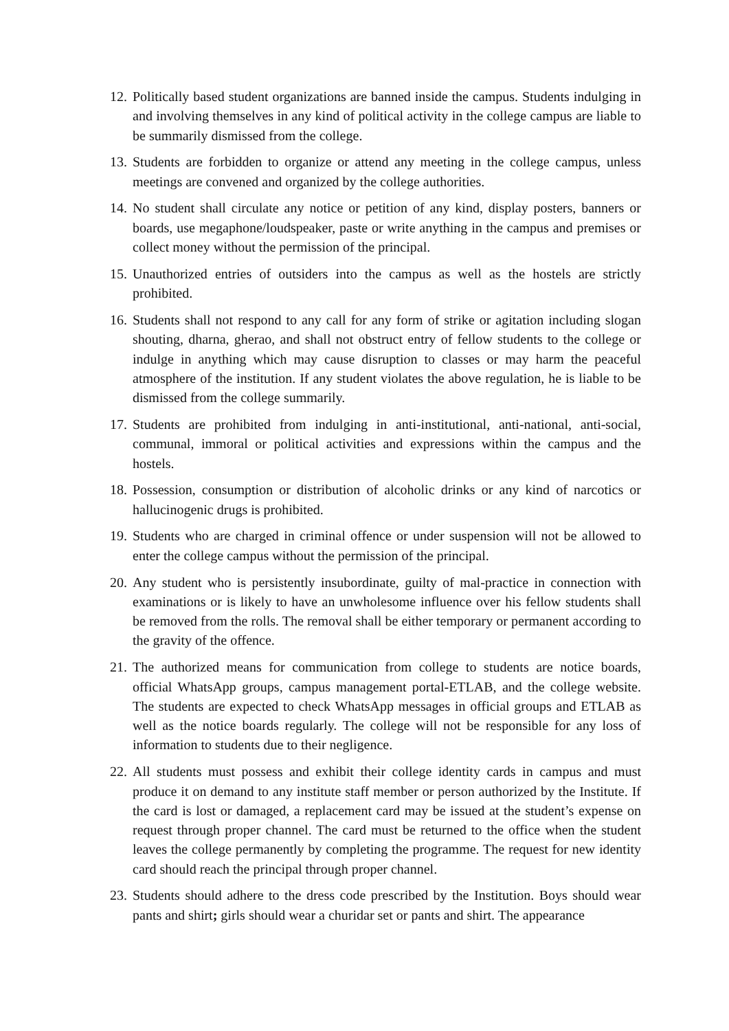12. Politically based student organizations are banned inside the campus. Students indulging in and involving themselves in any kind of political activity in the college campus are liable to be summarily dismissed from the college.
13. Students are forbidden to organize or attend any meeting in the college campus, unless meetings are convened and organized by the college authorities.
14. No student shall circulate any notice or petition of any kind, display posters, banners or boards, use megaphone/loudspeaker, paste or write anything in the campus and premises or collect money without the permission of the principal.
15. Unauthorized entries of outsiders into the campus as well as the hostels are strictly prohibited.
16. Students shall not respond to any call for any form of strike or agitation including slogan shouting, dharna, gherao, and shall not obstruct entry of fellow students to the college or indulge in anything which may cause disruption to classes or may harm the peaceful atmosphere of the institution. If any student violates the above regulation, he is liable to be dismissed from the college summarily.
17. Students are prohibited from indulging in anti-institutional, anti-national, anti-social, communal, immoral or political activities and expressions within the campus and the hostels.
18. Possession, consumption or distribution of alcoholic drinks or any kind of narcotics or hallucinogenic drugs is prohibited.
19. Students who are charged in criminal offence or under suspension will not be allowed to enter the college campus without the permission of the principal.
20. Any student who is persistently insubordinate, guilty of mal-practice in connection with examinations or is likely to have an unwholesome influence over his fellow students shall be removed from the rolls. The removal shall be either temporary or permanent according to the gravity of the offence.
21. The authorized means for communication from college to students are notice boards, official WhatsApp groups, campus management portal-ETLAB, and the college website. The students are expected to check WhatsApp messages in official groups and ETLAB as well as the notice boards regularly. The college will not be responsible for any loss of information to students due to their negligence.
22. All students must possess and exhibit their college identity cards in campus and must produce it on demand to any institute staff member or person authorized by the Institute. If the card is lost or damaged, a replacement card may be issued at the student’s expense on request through proper channel. The card must be returned to the office when the student leaves the college permanently by completing the programme. The request for new identity card should reach the principal through proper channel.
23. Students should adhere to the dress code prescribed by the Institution. Boys should wear pants and shirt; girls should wear a churidar set or pants and shirt. The appearance